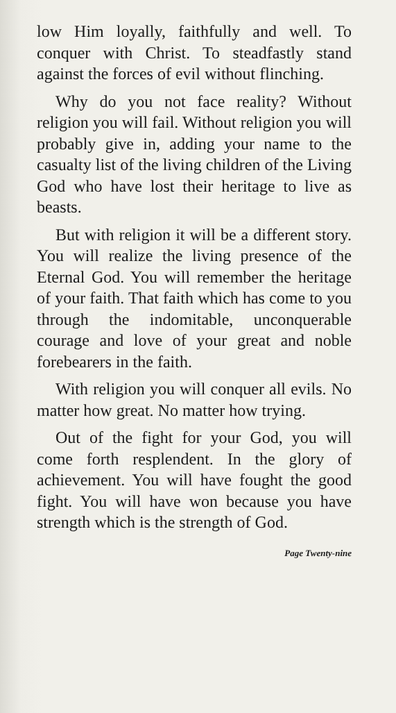low Him loyally, faithfully and well. To conquer with Christ. To steadfastly stand against the forces of evil without flinching.
Why do you not face reality? Without religion you will fail. Without religion you will probably give in, adding your name to the casualty list of the living children of the Living God who have lost their heritage to live as beasts.
But with religion it will be a different story. You will realize the living presence of the Eternal God. You will remember the heritage of your faith. That faith which has come to you through the indomitable, unconquerable courage and love of your great and noble forebearers in the faith.
With religion you will conquer all evils. No matter how great. No matter how trying.
Out of the fight for your God, you will come forth resplendent. In the glory of achievement. You will have fought the good fight. You will have won because you have strength which is the strength of God.
Page Twenty-nine